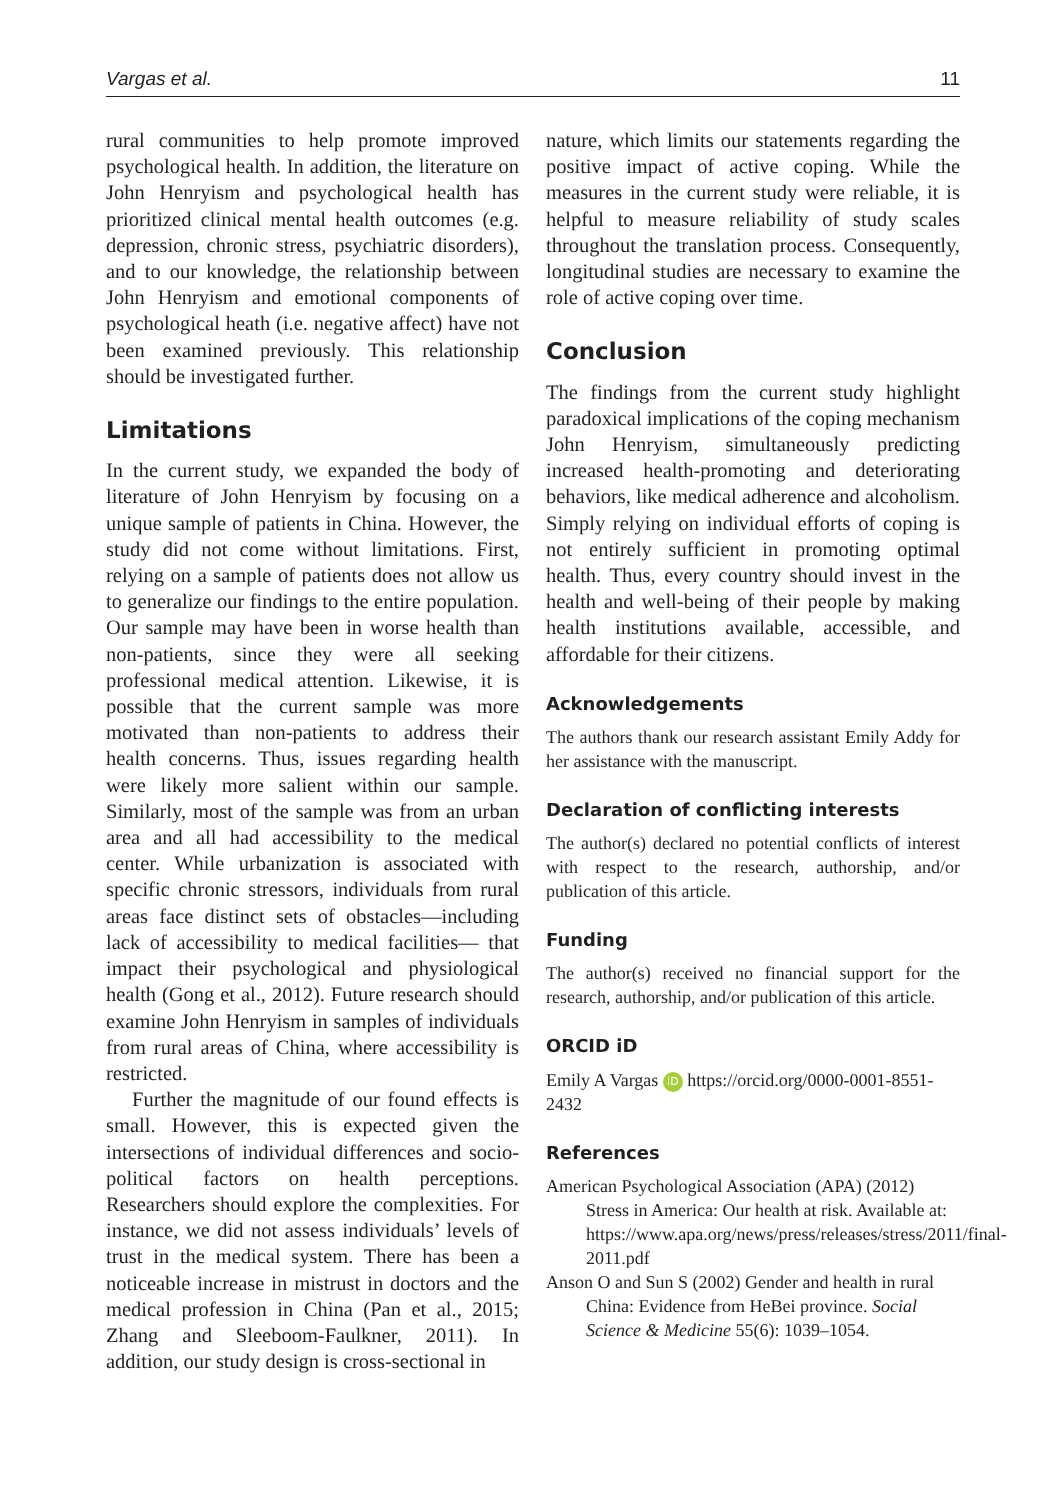Vargas et al. 11
rural communities to help promote improved psychological health. In addition, the literature on John Henryism and psychological health has prioritized clinical mental health outcomes (e.g. depression, chronic stress, psychiatric disorders), and to our knowledge, the relationship between John Henryism and emotional components of psychological heath (i.e. negative affect) have not been examined previously. This relationship should be investigated further.
Limitations
In the current study, we expanded the body of literature of John Henryism by focusing on a unique sample of patients in China. However, the study did not come without limitations. First, relying on a sample of patients does not allow us to generalize our findings to the entire population. Our sample may have been in worse health than non-patients, since they were all seeking professional medical attention. Likewise, it is possible that the current sample was more motivated than non-patients to address their health concerns. Thus, issues regarding health were likely more salient within our sample. Similarly, most of the sample was from an urban area and all had accessibility to the medical center. While urbanization is associated with specific chronic stressors, individuals from rural areas face distinct sets of obstacles—including lack of accessibility to medical facilities— that impact their psychological and physiological health (Gong et al., 2012). Future research should examine John Henryism in samples of individuals from rural areas of China, where accessibility is restricted.
Further the magnitude of our found effects is small. However, this is expected given the intersections of individual differences and socio-political factors on health perceptions. Researchers should explore the complexities. For instance, we did not assess individuals’ levels of trust in the medical system. There has been a noticeable increase in mistrust in doctors and the medical profession in China (Pan et al., 2015; Zhang and Sleeboom-Faulkner, 2011). In addition, our study design is cross-sectional in
nature, which limits our statements regarding the positive impact of active coping. While the measures in the current study were reliable, it is helpful to measure reliability of study scales throughout the translation process. Consequently, longitudinal studies are necessary to examine the role of active coping over time.
Conclusion
The findings from the current study highlight paradoxical implications of the coping mechanism John Henryism, simultaneously predicting increased health-promoting and deteriorating behaviors, like medical adherence and alcoholism. Simply relying on individual efforts of coping is not entirely sufficient in promoting optimal health. Thus, every country should invest in the health and well-being of their people by making health institutions available, accessible, and affordable for their citizens.
Acknowledgements
The authors thank our research assistant Emily Addy for her assistance with the manuscript.
Declaration of conflicting interests
The author(s) declared no potential conflicts of interest with respect to the research, authorship, and/or publication of this article.
Funding
The author(s) received no financial support for the research, authorship, and/or publication of this article.
ORCID iD
Emily A Vargas iD https://orcid.org/0000-0001-8551-2432
References
American Psychological Association (APA) (2012) Stress in America: Our health at risk. Available at: https://www.apa.org/news/press/releases/stress/2011/final-2011.pdf
Anson O and Sun S (2002) Gender and health in rural China: Evidence from HeBei province. Social Science & Medicine 55(6): 1039–1054.